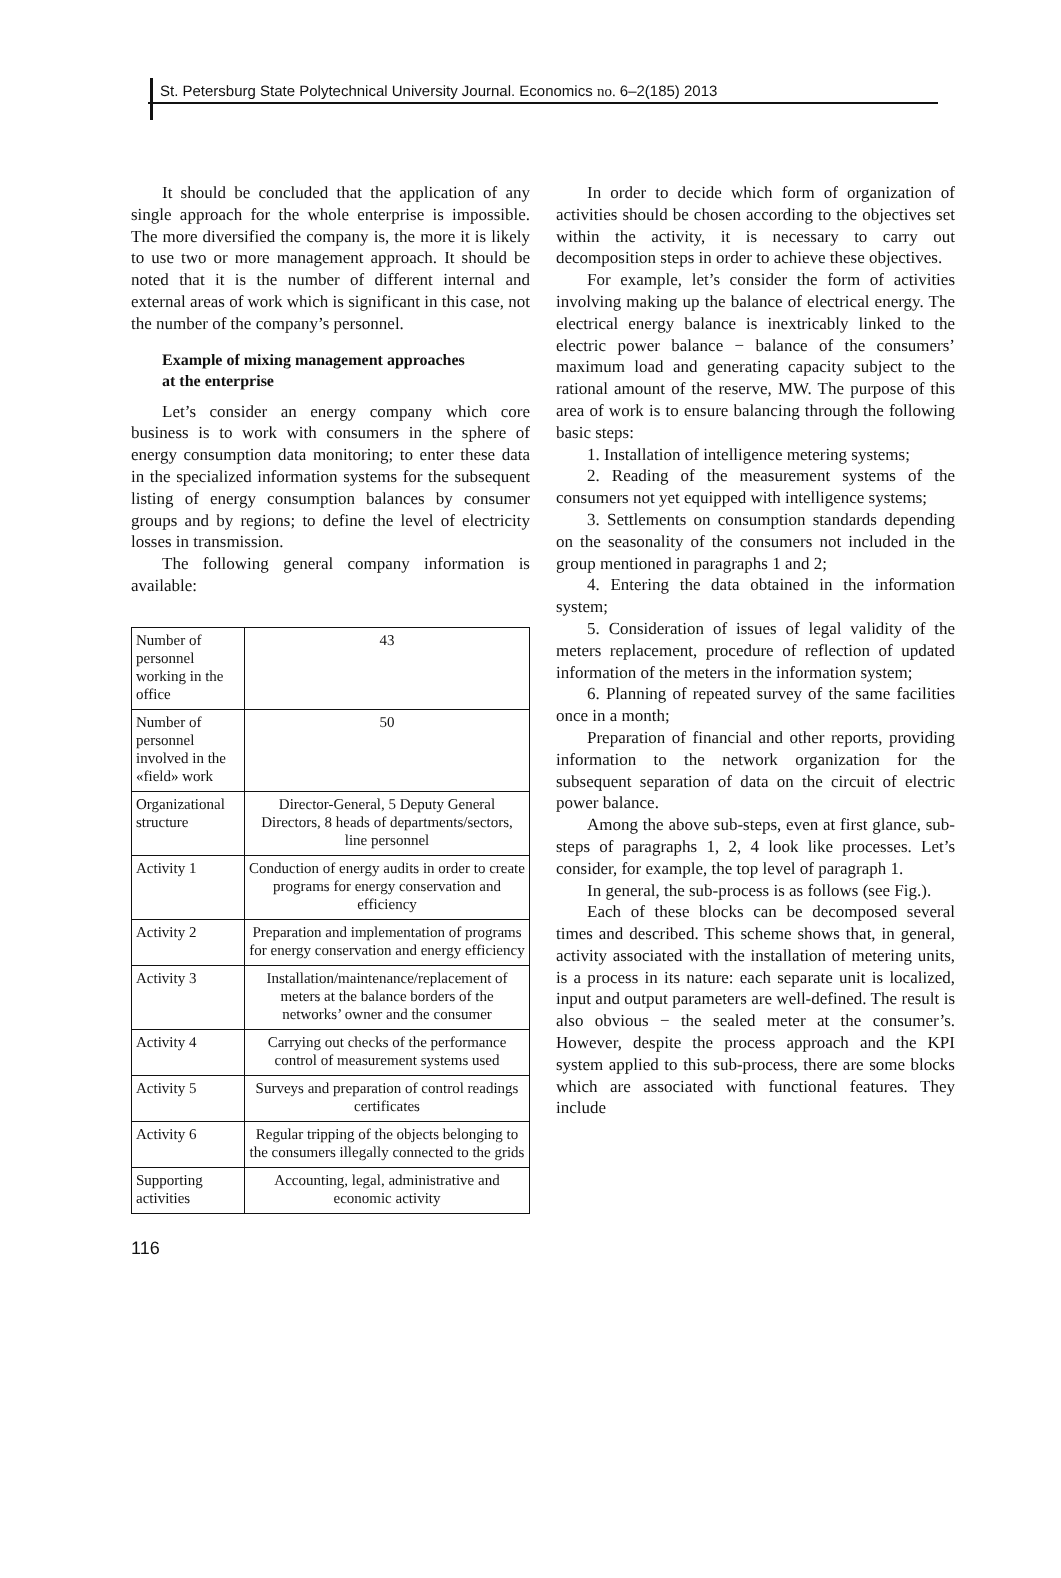St. Petersburg State Polytechnical University Journal. Economics no. 6–2(185) 2013
It should be concluded that the application of any single approach for the whole enterprise is impossible. The more diversified the company is, the more it is likely to use two or more management approach. It should be noted that it is the number of different internal and external areas of work which is significant in this case, not the number of the company’s personnel.
Example of mixing management approaches
at the enterprise
Let’s consider an energy company which core business is to work with consumers in the sphere of energy consumption data monitoring; to enter these data in the specialized information systems for the subsequent listing of energy consumption balances by consumer groups and by regions; to define the level of electricity losses in transmission.
The following general company information is available:
| Number of personnel working in the office | 43 |
| Number of personnel involved in the «field» work | 50 |
| Organizational structure | Director-General, 5 Deputy General Directors, 8 heads of departments/sectors, line personnel |
| Activity 1 | Conduction of energy audits in order to create programs for energy conservation and efficiency |
| Activity 2 | Preparation and implementation of programs for energy conservation and energy efficiency |
| Activity 3 | Installation/maintenance/replacement of meters at the balance borders of the networks’ owner and the consumer |
| Activity 4 | Carrying out checks of the performance control of measurement systems used |
| Activity 5 | Surveys and preparation of control readings certificates |
| Activity 6 | Regular tripping of the objects belonging to the consumers illegally connected to the grids |
| Supporting activities | Accounting, legal, administrative and economic activity |
In order to decide which form of organization of activities should be chosen according to the objectives set within the activity, it is necessary to carry out decomposition steps in order to achieve these objectives.
For example, let’s consider the form of activities involving making up the balance of electrical energy. The electrical energy balance is inextricably linked to the electric power balance − balance of the consumers’ maximum load and generating capacity subject to the rational amount of the reserve, MW. The purpose of this area of work is to ensure balancing through the following basic steps:
1. Installation of intelligence metering systems;
2. Reading of the measurement systems of the consumers not yet equipped with intelligence systems;
3. Settlements on consumption standards depending on the seasonality of the consumers not included in the group mentioned in paragraphs 1 and 2;
4. Entering the data obtained in the information system;
5. Consideration of issues of legal validity of the meters replacement, procedure of reflection of updated information of the meters in the information system;
6. Planning of repeated survey of the same facilities once in a month;
Preparation of financial and other reports, providing information to the network organization for the subsequent separation of data on the circuit of electric power balance.
Among the above sub-steps, even at first glance, sub-steps of paragraphs 1, 2, 4 look like processes. Let’s consider, for example, the top level of paragraph 1.
In general, the sub-process is as follows (see Fig.).
Each of these blocks can be decomposed several times and described. This scheme shows that, in general, activity associated with the installation of metering units, is a process in its nature: each separate unit is localized, input and output parameters are well-defined. The result is also obvious − the sealed meter at the consumer’s. However, despite the process approach and the KPI system applied to this sub-process, there are some blocks which are associated with functional features. They include
116